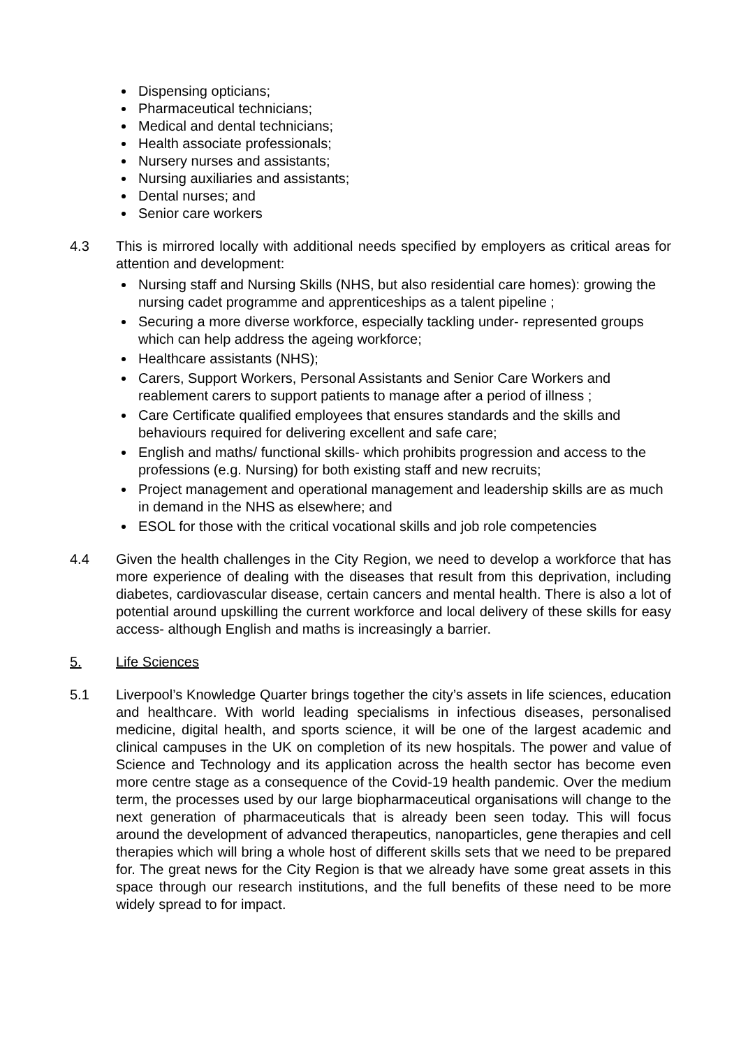Dispensing opticians;
Pharmaceutical technicians;
Medical and dental technicians;
Health associate professionals;
Nursery nurses and assistants;
Nursing auxiliaries and assistants;
Dental nurses; and
Senior care workers
4.3 This is mirrored locally with additional needs specified by employers as critical areas for attention and development:
Nursing staff and Nursing Skills (NHS, but also residential care homes): growing the nursing cadet programme and apprenticeships as a talent pipeline ;
Securing a more diverse workforce, especially tackling under- represented groups which can help address the ageing workforce;
Healthcare assistants (NHS);
Carers, Support Workers, Personal Assistants and Senior Care Workers and reablement carers to support patients to manage after a period of illness ;
Care Certificate qualified employees that ensures standards and the skills and behaviours required for delivering excellent and safe care;
English and maths/ functional skills- which prohibits progression and access to the professions (e.g. Nursing) for both existing staff and new recruits;
Project management and operational management and leadership skills are as much in demand in the NHS as elsewhere; and
ESOL for those with the critical vocational skills and job role competencies
4.4 Given the health challenges in the City Region, we need to develop a workforce that has more experience of dealing with the diseases that result from this deprivation, including diabetes, cardiovascular disease, certain cancers and mental health. There is also a lot of potential around upskilling the current workforce and local delivery of these skills for easy access- although English and maths is increasingly a barrier.
5. Life Sciences
5.1 Liverpool’s Knowledge Quarter brings together the city’s assets in life sciences, education and healthcare. With world leading specialisms in infectious diseases, personalised medicine, digital health, and sports science, it will be one of the largest academic and clinical campuses in the UK on completion of its new hospitals. The power and value of Science and Technology and its application across the health sector has become even more centre stage as a consequence of the Covid-19 health pandemic. Over the medium term, the processes used by our large biopharmaceutical organisations will change to the next generation of pharmaceuticals that is already been seen today. This will focus around the development of advanced therapeutics, nanoparticles, gene therapies and cell therapies which will bring a whole host of different skills sets that we need to be prepared for. The great news for the City Region is that we already have some great assets in this space through our research institutions, and the full benefits of these need to be more widely spread to for impact.